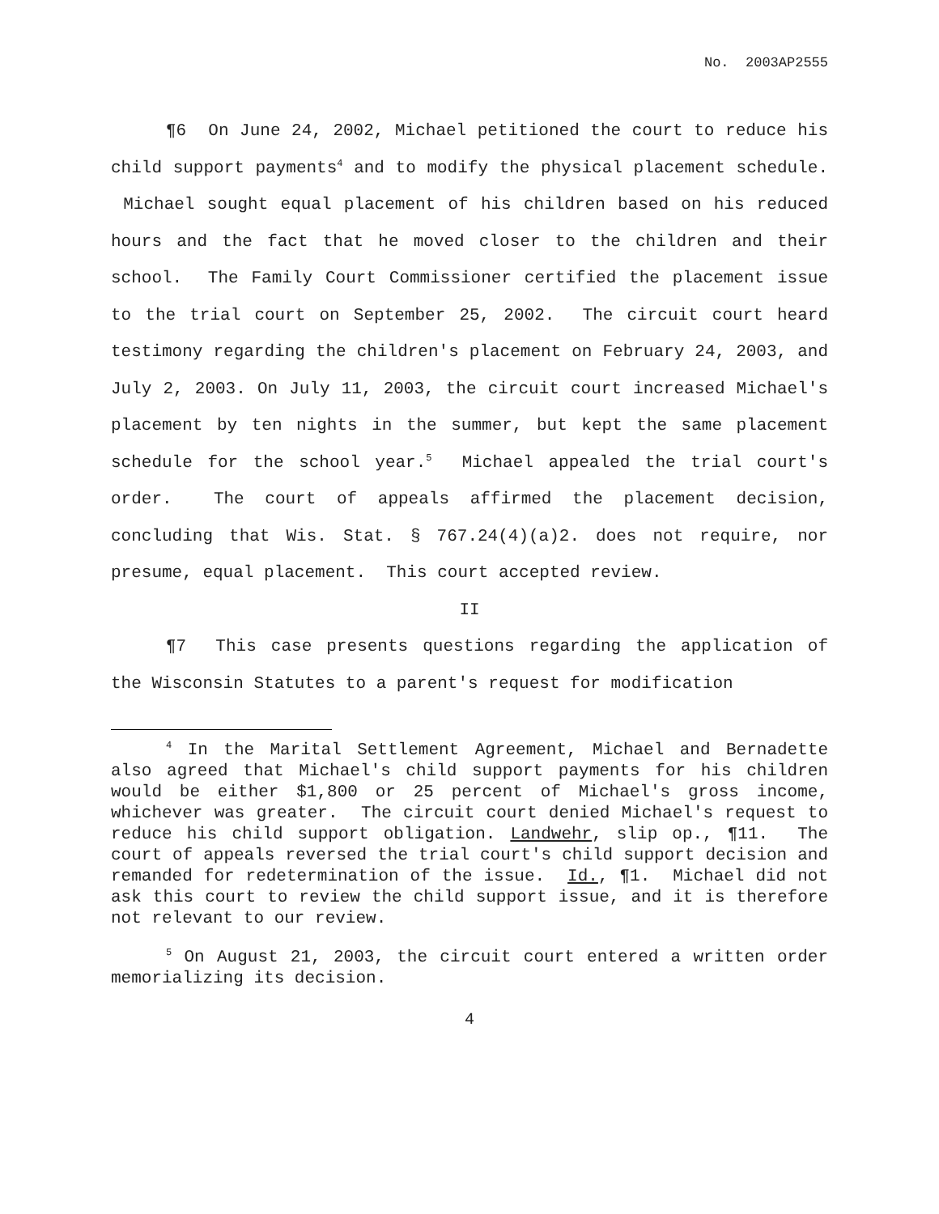No. 2003AP2555
¶6 On June 24, 2002, Michael petitioned the court to reduce his child support payments<sup>4</sup> and to modify the physical placement schedule. Michael sought equal placement of his children based on his reduced hours and the fact that he moved closer to the children and their school. The Family Court Commissioner certified the placement issue to the trial court on September 25, 2002. The circuit court heard testimony regarding the children's placement on February 24, 2003, and July 2, 2003. On July 11, 2003, the circuit court increased Michael's placement by ten nights in the summer, but kept the same placement schedule for the school year.<sup>5</sup> Michael appealed the trial court's order. The court of appeals affirmed the placement decision, concluding that Wis. Stat. § 767.24(4)(a)2. does not require, nor presume, equal placement. This court accepted review.
II
¶7 This case presents questions regarding the application of the Wisconsin Statutes to a parent's request for modification
<sup>4</sup> In the Marital Settlement Agreement, Michael and Bernadette also agreed that Michael's child support payments for his children would be either $1,800 or 25 percent of Michael's gross income, whichever was greater. The circuit court denied Michael's request to reduce his child support obligation. Landwehr, slip op., ¶11. The court of appeals reversed the trial court's child support decision and remanded for redetermination of the issue. Id., ¶1. Michael did not ask this court to review the child support issue, and it is therefore not relevant to our review.
<sup>5</sup> On August 21, 2003, the circuit court entered a written order memorializing its decision.
4